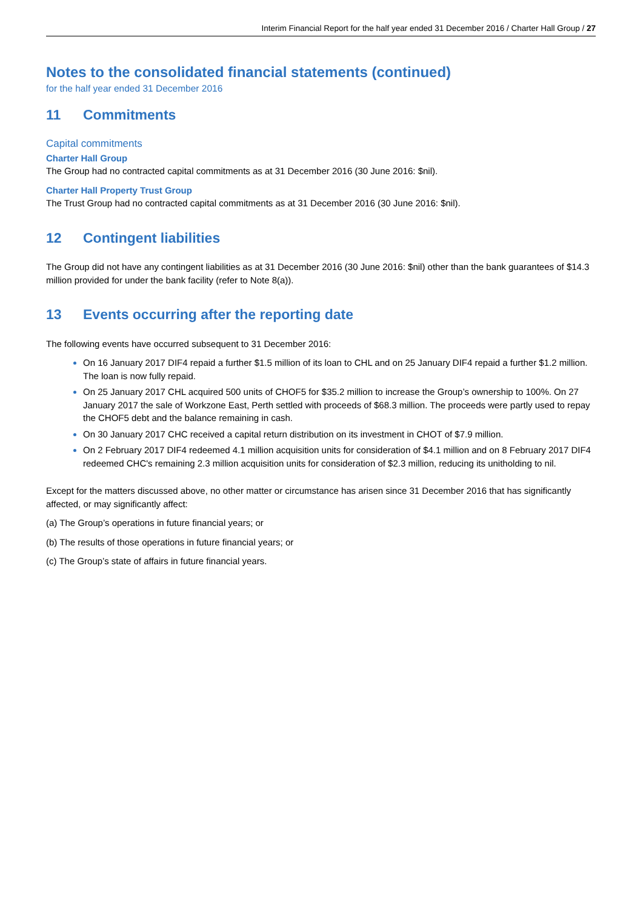Interim Financial Report for the half year ended 31 December 2016 / Charter Hall Group / 27
Notes to the consolidated financial statements (continued)
for the half year ended 31 December 2016
11 Commitments
Capital commitments
Charter Hall Group
The Group had no contracted capital commitments as at 31 December 2016 (30 June 2016: $nil).
Charter Hall Property Trust Group
The Trust Group had no contracted capital commitments as at 31 December 2016 (30 June 2016: $nil).
12 Contingent liabilities
The Group did not have any contingent liabilities as at 31 December 2016 (30 June 2016: $nil) other than the bank guarantees of $14.3 million provided for under the bank facility (refer to Note 8(a)).
13 Events occurring after the reporting date
The following events have occurred subsequent to 31 December 2016:
On 16 January 2017 DIF4 repaid a further $1.5 million of its loan to CHL and on 25 January DIF4 repaid a further $1.2 million. The loan is now fully repaid.
On 25 January 2017 CHL acquired 500 units of CHOF5 for $35.2 million to increase the Group’s ownership to 100%. On 27 January 2017 the sale of Workzone East, Perth settled with proceeds of $68.3 million. The proceeds were partly used to repay the CHOF5 debt and the balance remaining in cash.
On 30 January 2017 CHC received a capital return distribution on its investment in CHOT of $7.9 million.
On 2 February 2017 DIF4 redeemed 4.1 million acquisition units for consideration of $4.1 million and on 8 February 2017 DIF4 redeemed CHC's remaining 2.3 million acquisition units for consideration of $2.3 million, reducing its unitholding to nil.
Except for the matters discussed above, no other matter or circumstance has arisen since 31 December 2016 that has significantly affected, or may significantly affect:
(a) The Group’s operations in future financial years; or
(b) The results of those operations in future financial years; or
(c) The Group’s state of affairs in future financial years.